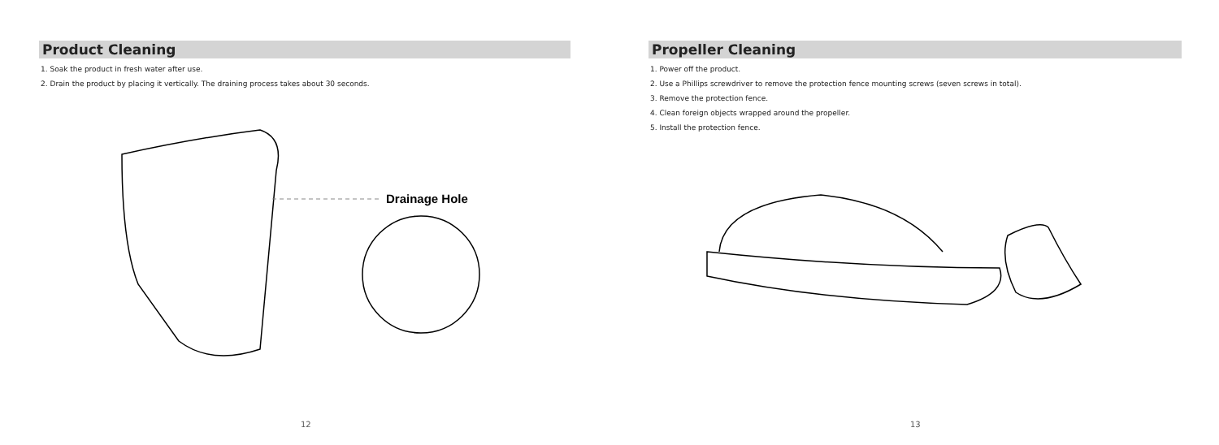Product Cleaning
1. Soak the product in fresh water after use.
2. Drain the product by placing it vertically. The draining process takes about 30 seconds.
Drainage Hole
12
Propeller Cleaning
1. Power off the product.
2. Use a Phillips screwdriver to remove the protection fence mounting screws (seven screws in total).
3. Remove the protection fence.
4. Clean foreign objects wrapped around the propeller.
5. Install the protection fence.
13